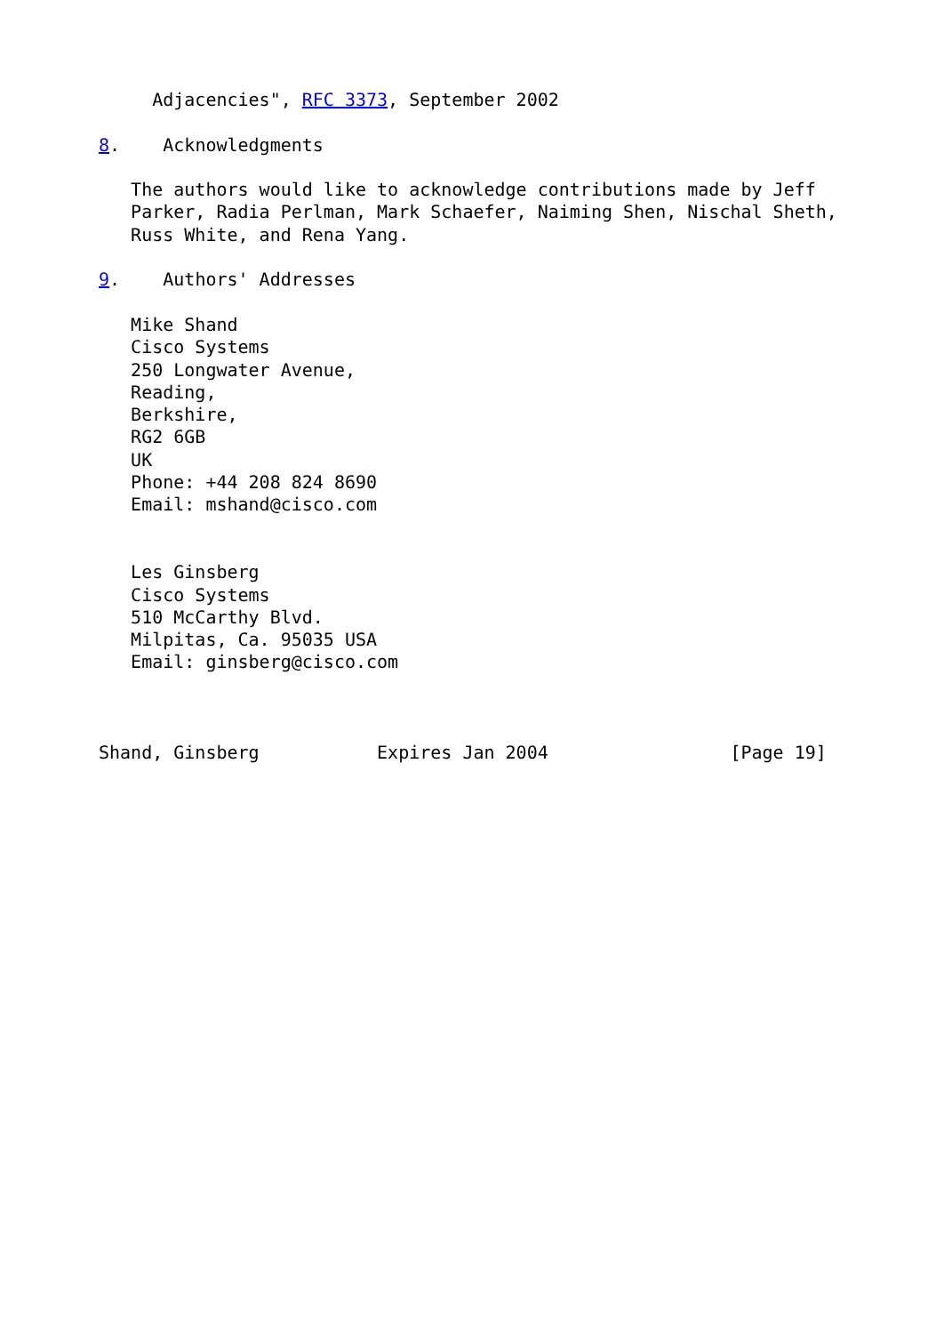Adjacencies", RFC 3373, September 2002

8.    Acknowledgments

   The authors would like to acknowledge contributions made by Jeff
   Parker, Radia Perlman, Mark Schaefer, Naiming Shen, Nischal Sheth,
   Russ White, and Rena Yang.

9.    Authors' Addresses

   Mike Shand
   Cisco Systems
   250 Longwater Avenue,
   Reading,
   Berkshire,
   RG2 6GB
   UK
   Phone: +44 208 824 8690
   Email: mshand@cisco.com


   Les Ginsberg
   Cisco Systems
   510 McCarthy Blvd.
   Milpitas, Ca. 95035 USA
   Email: ginsberg@cisco.com



Shand, Ginsberg           Expires Jan 2004                 [Page 19]